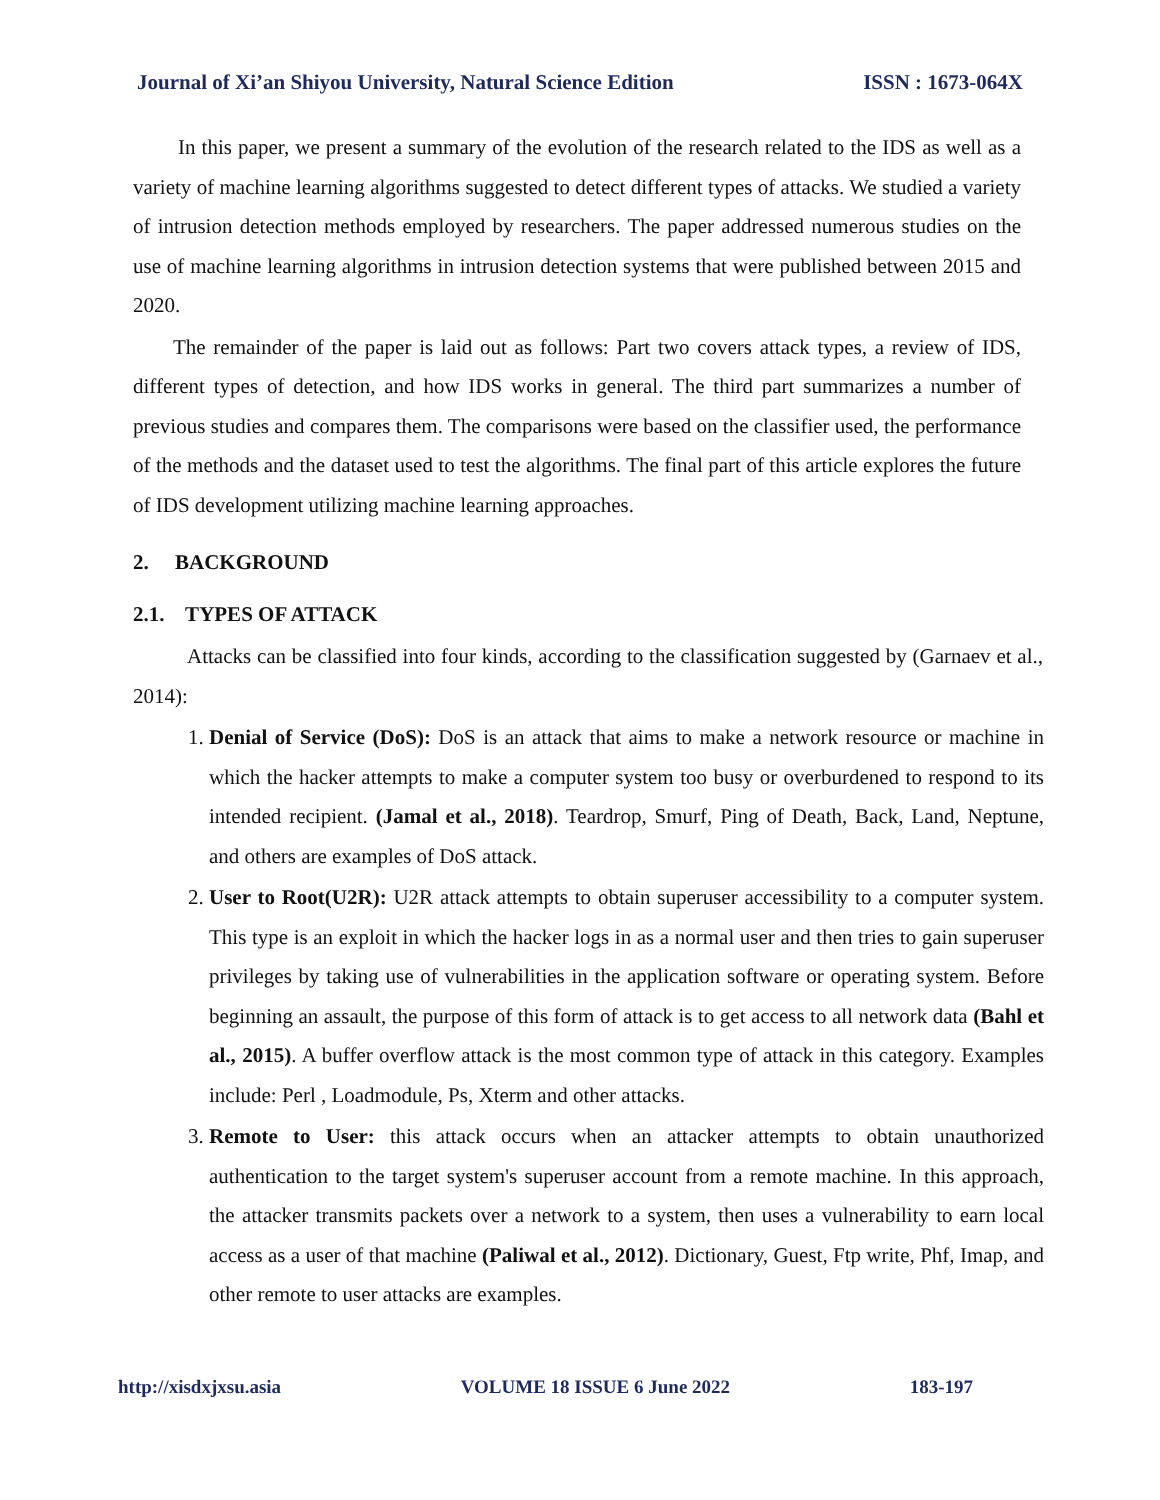Journal of Xi’an Shiyou University, Natural Science Edition ISSN : 1673-064X
In this paper, we present a summary of the evolution of the research related to the IDS as well as a variety of machine learning algorithms suggested to detect different types of attacks. We studied a variety of intrusion detection methods employed by researchers. The paper addressed numerous studies on the use of machine learning algorithms in intrusion detection systems that were published between 2015 and 2020.
The remainder of the paper is laid out as follows: Part two covers attack types, a review of IDS, different types of detection, and how IDS works in general. The third part summarizes a number of previous studies and compares them. The comparisons were based on the classifier used, the performance of the methods and the dataset used to test the algorithms. The final part of this article explores the future of IDS development utilizing machine learning approaches.
2. BACKGROUND
2.1. TYPES OF ATTACK
Attacks can be classified into four kinds, according to the classification suggested by (Garnaev et al., 2014):
1. Denial of Service (DoS): DoS is an attack that aims to make a network resource or machine in which the hacker attempts to make a computer system too busy or overburdened to respond to its intended recipient. (Jamal et al., 2018). Teardrop, Smurf, Ping of Death, Back, Land, Neptune, and others are examples of DoS attack.
2. User to Root(U2R): U2R attack attempts to obtain superuser accessibility to a computer system. This type is an exploit in which the hacker logs in as a normal user and then tries to gain superuser privileges by taking use of vulnerabilities in the application software or operating system. Before beginning an assault, the purpose of this form of attack is to get access to all network data (Bahl et al., 2015). A buffer overflow attack is the most common type of attack in this category. Examples include: Perl , Loadmodule, Ps, Xterm and other attacks.
3. Remote to User: this attack occurs when an attacker attempts to obtain unauthorized authentication to the target system's superuser account from a remote machine. In this approach, the attacker transmits packets over a network to a system, then uses a vulnerability to earn local access as a user of that machine (Paliwal et al., 2012). Dictionary, Guest, Ftp write, Phf, Imap, and other remote to user attacks are examples.
http://xisdxjxsu.asia VOLUME 18 ISSUE 6 June 2022 183-197